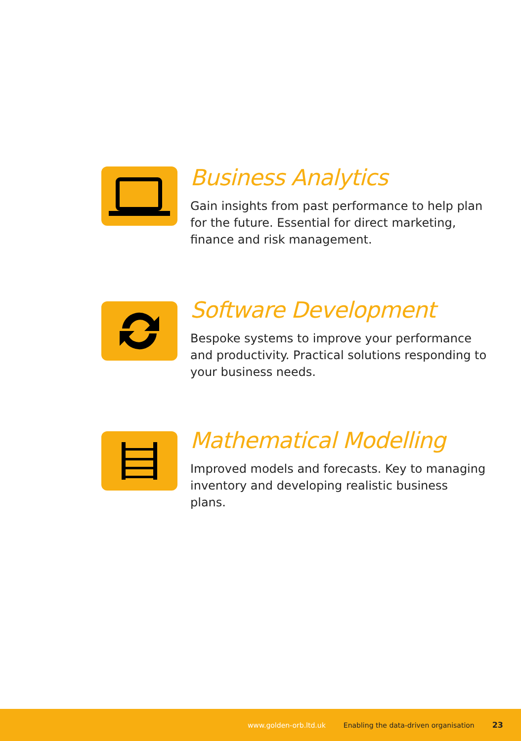Business Analytics
Gain insights from past performance to help plan for the future. Essential for direct marketing, finance and risk management.
Software Development
Bespoke systems to improve your performance and productivity. Practical solutions responding to your business needs.
Mathematical Modelling
Improved models and forecasts. Key to managing inventory and developing realistic business plans.
www.golden-orb.ltd.uk Enabling the data-driven organisation 23